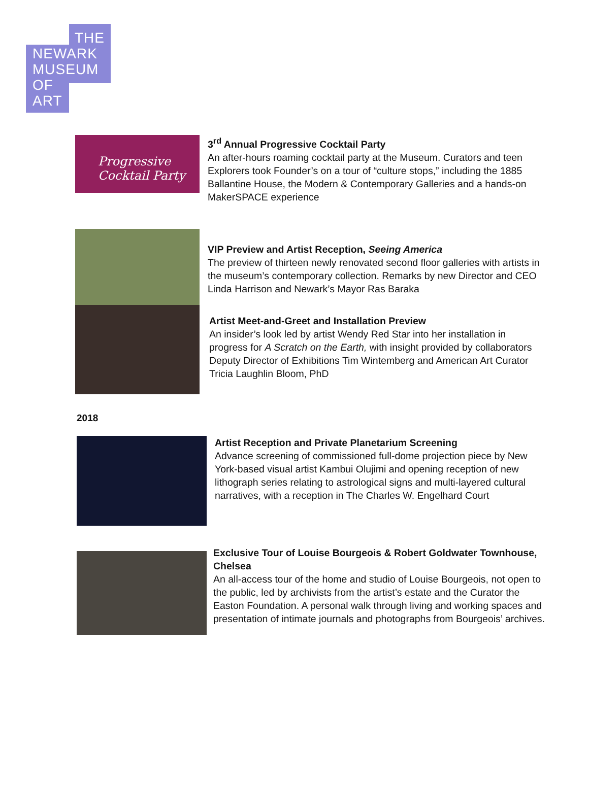THE
NEWARK
MUSEUM
OF
ART
Progressive
Cocktail Party
3<sup>rd</sup> Annual Progressive Cocktail Party
An after-hours roaming cocktail party at the Museum. Curators and teen Explorers took Founder’s on a tour of “culture stops,” including the 1885 Ballantine House, the Modern & Contemporary Galleries and a hands-on MakerSPACE experience
VIP Preview and Artist Reception, Seeing America
The preview of thirteen newly renovated second floor galleries with artists in the museum’s contemporary collection. Remarks by new Director and CEO Linda Harrison and Newark’s Mayor Ras Baraka
Artist Meet-and-Greet and Installation Preview
An insider’s look led by artist Wendy Red Star into her installation in progress for A Scratch on the Earth, with insight provided by collaborators Deputy Director of Exhibitions Tim Wintemberg and American Art Curator Tricia Laughlin Bloom, PhD
2018
Artist Reception and Private Planetarium Screening
Advance screening of commissioned full-dome projection piece by New York-based visual artist Kambui Olujimi and opening reception of new lithograph series relating to astrological signs and multi-layered cultural narratives, with a reception in The Charles W. Engelhard Court
Exclusive Tour of Louise Bourgeois & Robert Goldwater Townhouse, Chelsea
An all-access tour of the home and studio of Louise Bourgeois, not open to the public, led by archivists from the artist’s estate and the Curator the Easton Foundation. A personal walk through living and working spaces and presentation of intimate journals and photographs from Bourgeois’ archives.